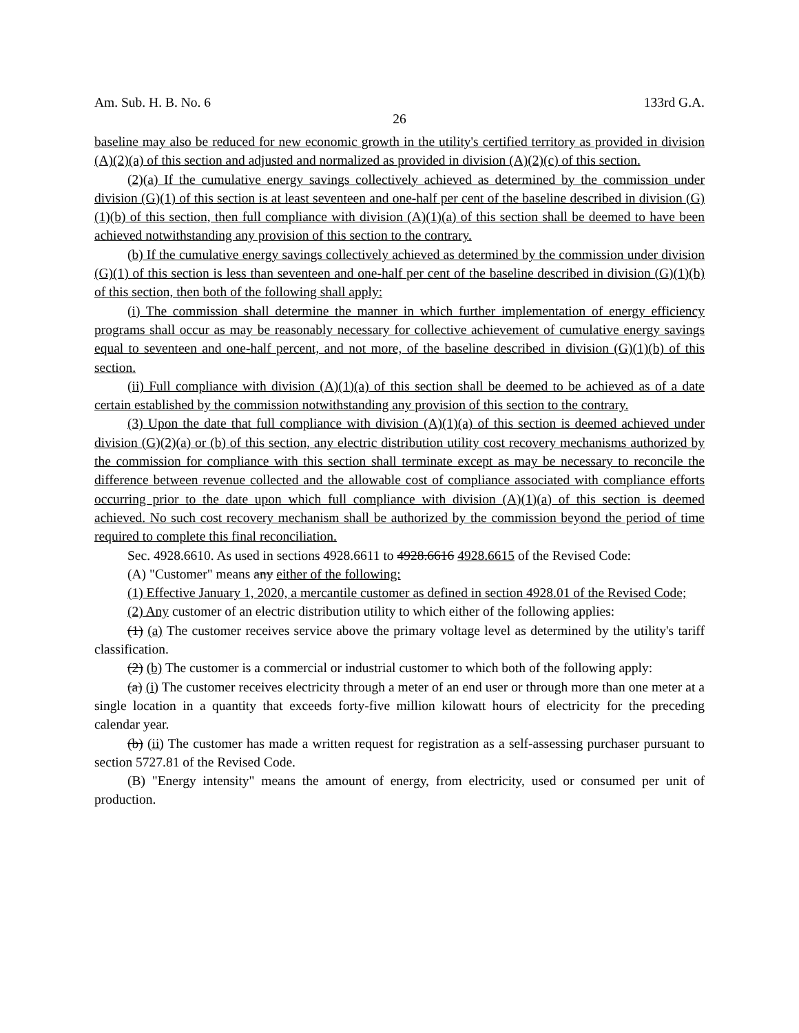Am. Sub. H. B. No. 6 133rd G.A.
26
baseline may also be reduced for new economic growth in the utility's certified territory as provided in division (A)(2)(a) of this section and adjusted and normalized as provided in division (A)(2)(c) of this section.
(2)(a) If the cumulative energy savings collectively achieved as determined by the commission under division (G)(1) of this section is at least seventeen and one-half per cent of the baseline described in division (G)(1)(b) of this section, then full compliance with division (A)(1)(a) of this section shall be deemed to have been achieved notwithstanding any provision of this section to the contrary.
(b) If the cumulative energy savings collectively achieved as determined by the commission under division (G)(1) of this section is less than seventeen and one-half per cent of the baseline described in division (G)(1)(b) of this section, then both of the following shall apply:
(i) The commission shall determine the manner in which further implementation of energy efficiency programs shall occur as may be reasonably necessary for collective achievement of cumulative energy savings equal to seventeen and one-half percent, and not more, of the baseline described in division (G)(1)(b) of this section.
(ii) Full compliance with division (A)(1)(a) of this section shall be deemed to be achieved as of a date certain established by the commission notwithstanding any provision of this section to the contrary.
(3) Upon the date that full compliance with division (A)(1)(a) of this section is deemed achieved under division (G)(2)(a) or (b) of this section, any electric distribution utility cost recovery mechanisms authorized by the commission for compliance with this section shall terminate except as may be necessary to reconcile the difference between revenue collected and the allowable cost of compliance associated with compliance efforts occurring prior to the date upon which full compliance with division (A)(1)(a) of this section is deemed achieved. No such cost recovery mechanism shall be authorized by the commission beyond the period of time required to complete this final reconciliation.
Sec. 4928.6610. As used in sections 4928.6611 to 4928.6616 4928.6615 of the Revised Code:
(A) "Customer" means any either of the following:
(1) Effective January 1, 2020, a mercantile customer as defined in section 4928.01 of the Revised Code;
(2) Any customer of an electric distribution utility to which either of the following applies:
(1) (a) The customer receives service above the primary voltage level as determined by the utility's tariff classification.
(2) (b) The customer is a commercial or industrial customer to which both of the following apply:
(a) (i) The customer receives electricity through a meter of an end user or through more than one meter at a single location in a quantity that exceeds forty-five million kilowatt hours of electricity for the preceding calendar year.
(b) (ii) The customer has made a written request for registration as a self-assessing purchaser pursuant to section 5727.81 of the Revised Code.
(B) "Energy intensity" means the amount of energy, from electricity, used or consumed per unit of production.